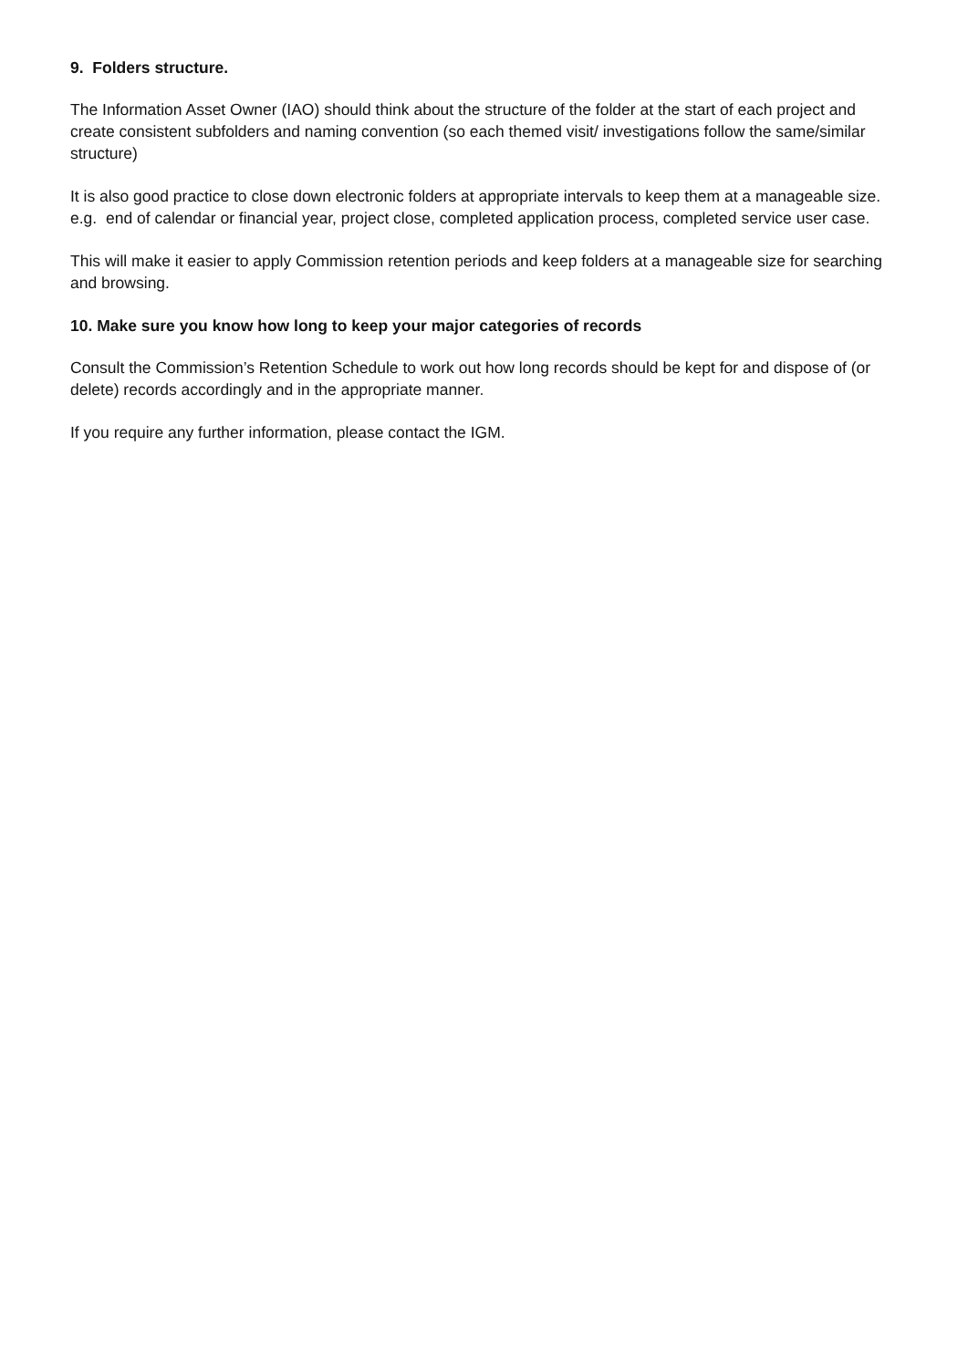9. Folders structure.
The Information Asset Owner (IAO) should think about the structure of the folder at the start of each project and create consistent subfolders and naming convention (so each themed visit/ investigations follow the same/similar structure)
It is also good practice to close down electronic folders at appropriate intervals to keep them at a manageable size. e.g. end of calendar or financial year, project close, completed application process, completed service user case.
This will make it easier to apply Commission retention periods and keep folders at a manageable size for searching and browsing.
10. Make sure you know how long to keep your major categories of records
Consult the Commission’s Retention Schedule to work out how long records should be kept for and dispose of (or delete) records accordingly and in the appropriate manner.
If you require any further information, please contact the IGM.